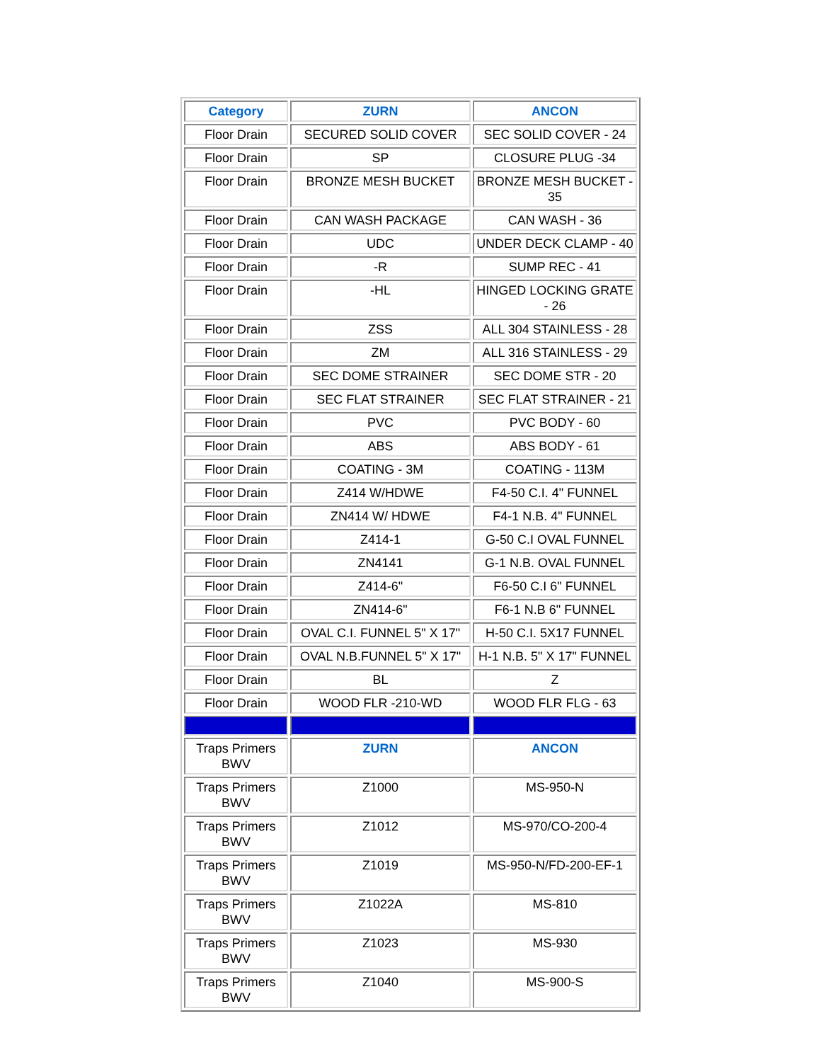| Category | ZURN | ANCON |
| --- | --- | --- |
| Floor Drain | SECURED SOLID COVER | SEC SOLID COVER - 24 |
| Floor Drain | SP | CLOSURE PLUG -34 |
| Floor Drain | BRONZE MESH BUCKET | BRONZE MESH BUCKET - 35 |
| Floor Drain | CAN WASH PACKAGE | CAN WASH - 36 |
| Floor Drain | UDC | UNDER DECK CLAMP - 40 |
| Floor Drain | -R | SUMP REC - 41 |
| Floor Drain | -HL | HINGED LOCKING GRATE - 26 |
| Floor Drain | ZSS | ALL 304 STAINLESS - 28 |
| Floor Drain | ZM | ALL 316 STAINLESS - 29 |
| Floor Drain | SEC DOME STRAINER | SEC DOME STR - 20 |
| Floor Drain | SEC FLAT STRAINER | SEC FLAT STRAINER - 21 |
| Floor Drain | PVC | PVC BODY - 60 |
| Floor Drain | ABS | ABS BODY - 61 |
| Floor Drain | COATING - 3M | COATING - 113M |
| Floor Drain | Z414 W/HDWE | F4-50 C.I. 4" FUNNEL |
| Floor Drain | ZN414 W/ HDWE | F4-1 N.B. 4" FUNNEL |
| Floor Drain | Z414-1 | G-50 C.I OVAL FUNNEL |
| Floor Drain | ZN4141 | G-1 N.B. OVAL FUNNEL |
| Floor Drain | Z414-6" | F6-50 C.I 6" FUNNEL |
| Floor Drain | ZN414-6" | F6-1 N.B 6" FUNNEL |
| Floor Drain | OVAL C.I. FUNNEL 5" X 17" | H-50 C.I. 5X17 FUNNEL |
| Floor Drain | OVAL N.B.FUNNEL 5" X 17" | H-1 N.B. 5" X 17" FUNNEL |
| Floor Drain | BL | Z |
| Floor Drain | WOOD FLR -210-WD | WOOD FLR FLG - 63 |
| Traps Primers BWV | ZURN | ANCON |
| Traps Primers BWV | Z1000 | MS-950-N |
| Traps Primers BWV | Z1012 | MS-970/CO-200-4 |
| Traps Primers BWV | Z1019 | MS-950-N/FD-200-EF-1 |
| Traps Primers BWV | Z1022A | MS-810 |
| Traps Primers BWV | Z1023 | MS-930 |
| Traps Primers BWV | Z1040 | MS-900-S |